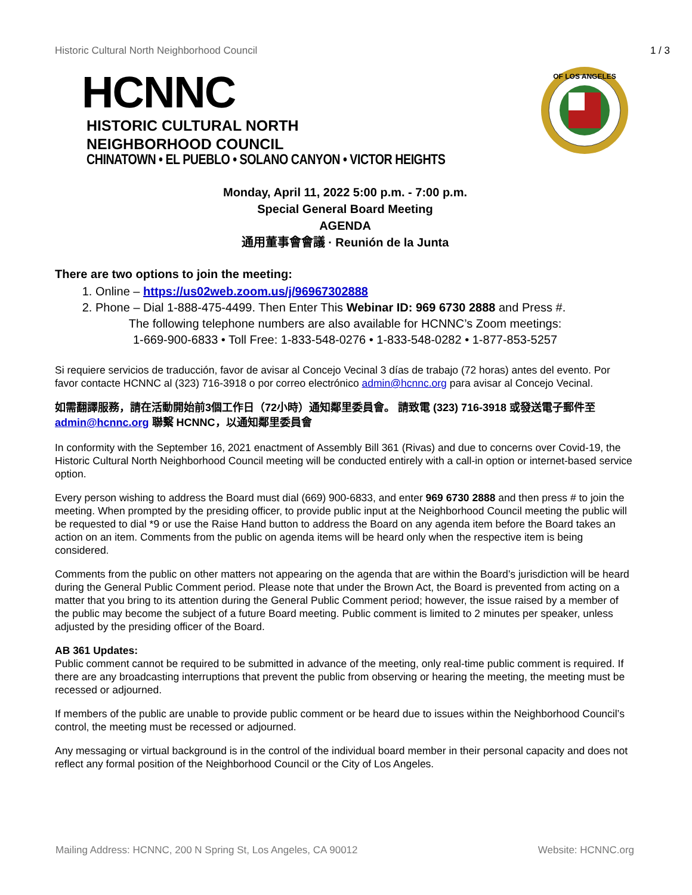Historic Cultural North Neighborhood Council 1 / 3
OF LOS ANGELES
HCNNC
HISTORIC CULTURAL NORTH
NEIGHBORHOOD COUNCIL
CHINATOWN • EL PUEBLO • SOLANO CANYON • VICTOR HEIGHTS
Monday, April 11, 2022 5:00 p.m. - 7:00 p.m.
Special General Board Meeting
AGENDA
通用董事會會議 · Reunión de la Junta
There are two options to join the meeting:
1. Online – https://us02web.zoom.us/j/96967302888
2. Phone – Dial 1-888-475-4499. Then Enter This Webinar ID: 969 6730 2888 and Press #.
The following telephone numbers are also available for HCNNC’s Zoom meetings:
1-669-900-6833 • Toll Free: 1-833-548-0276 • 1-833-548-0282 • 1-877-853-5257
Si requiere servicios de traducción, favor de avisar al Concejo Vecinal 3 días de trabajo (72 horas) antes del evento. Por favor contacte HCNNC al (323) 716-3918 o por correo electrónico admin@hcnnc.org para avisar al Concejo Vecinal.
如需翻譯服務，請在活動開始前3個工作日（72小時）通知鄰里委員會。 請致電 (323) 716-3918 或發送電子郵件至 admin@hcnnc.org 聯繫 HCNNC，以通知鄰里委員會
In conformity with the September 16, 2021 enactment of Assembly Bill 361 (Rivas) and due to concerns over Covid-19, the Historic Cultural North Neighborhood Council meeting will be conducted entirely with a call-in option or internet-based service option.
Every person wishing to address the Board must dial (669) 900-6833, and enter 969 6730 2888 and then press # to join the meeting. When prompted by the presiding officer, to provide public input at the Neighborhood Council meeting the public will be requested to dial *9 or use the Raise Hand button to address the Board on any agenda item before the Board takes an action on an item. Comments from the public on agenda items will be heard only when the respective item is being considered.
Comments from the public on other matters not appearing on the agenda that are within the Board’s jurisdiction will be heard during the General Public Comment period. Please note that under the Brown Act, the Board is prevented from acting on a matter that you bring to its attention during the General Public Comment period; however, the issue raised by a member of the public may become the subject of a future Board meeting. Public comment is limited to 2 minutes per speaker, unless adjusted by the presiding officer of the Board.
AB 361 Updates:
Public comment cannot be required to be submitted in advance of the meeting, only real-time public comment is required. If there are any broadcasting interruptions that prevent the public from observing or hearing the meeting, the meeting must be recessed or adjourned.
If members of the public are unable to provide public comment or be heard due to issues within the Neighborhood Council’s control, the meeting must be recessed or adjourned.
Any messaging or virtual background is in the control of the individual board member in their personal capacity and does not reflect any formal position of the Neighborhood Council or the City of Los Angeles.
Mailing Address: HCNNC, 200 N Spring St, Los Angeles, CA 90012 Website: HCNNC.org